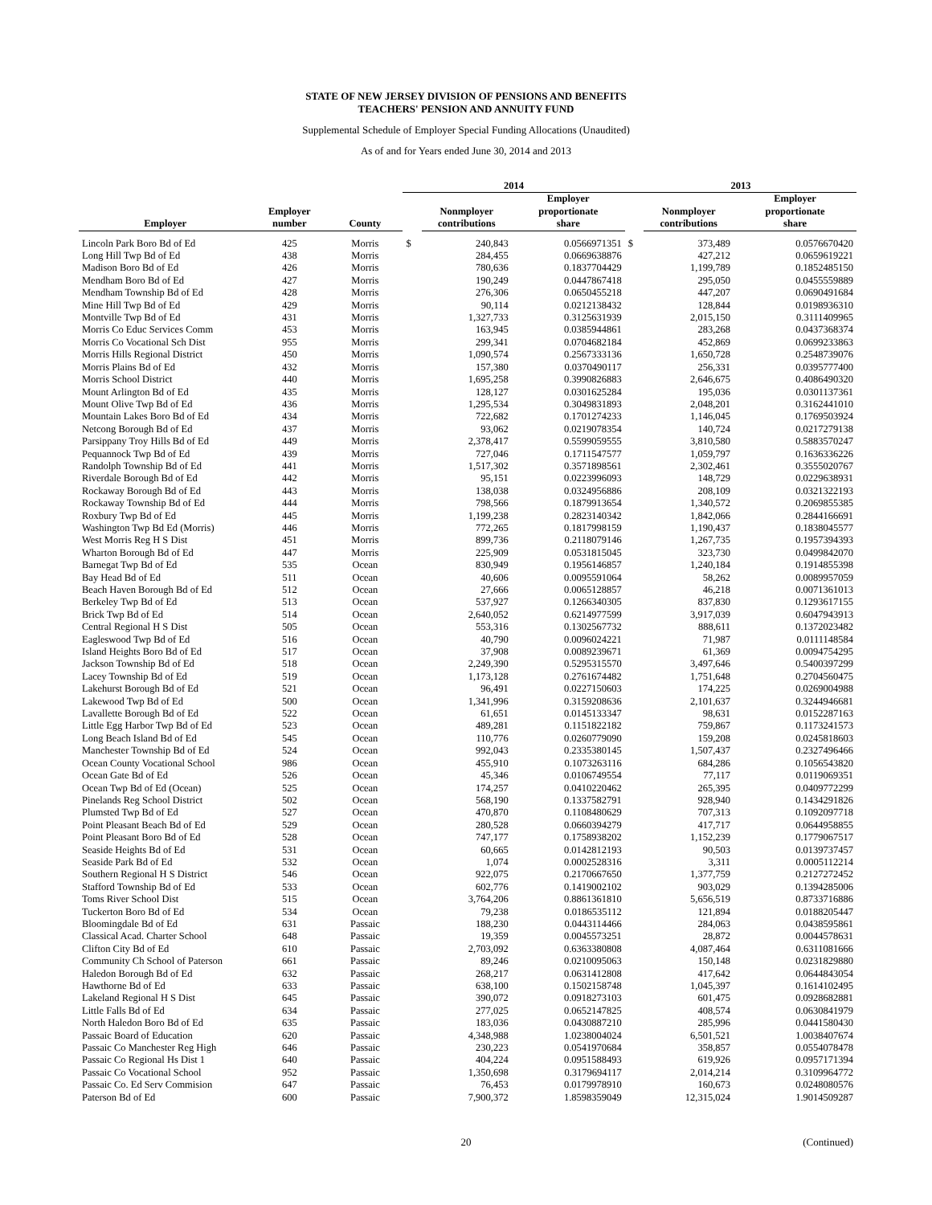STATE OF NEW JERSEY DIVISION OF PENSIONS AND BENEFITS
TEACHERS' PENSION AND ANNUITY FUND
Supplemental Schedule of Employer Special Funding Allocations (Unaudited)
As of and for Years ended June 30, 2014 and 2013
| | | | 2014 | | | 2013 | | |
| --- | --- | --- | --- | --- | --- | --- | --- | --- |
| Employer | Employer number | County | | Nonmployer contributions | Employer proportionate share | | Nonmployer contributions | Employer proportionate share |
| Lincoln Park Boro Bd of Ed | 425 | Morris | $ | 240,843 | 0.0566971351 | $ | 373,489 | 0.0576670420 |
| Long Hill Twp Bd of Ed | 438 | Morris | | 284,455 | 0.0669638876 | | 427,212 | 0.0659619221 |
| Madison Boro Bd of Ed | 426 | Morris | | 780,636 | 0.1837704429 | | 1,199,789 | 0.1852485150 |
| Mendham Boro Bd of Ed | 427 | Morris | | 190,249 | 0.0447867418 | | 295,050 | 0.0455559889 |
| Mendham Township Bd of Ed | 428 | Morris | | 276,306 | 0.0650455218 | | 447,207 | 0.0690491684 |
| Mine Hill Twp Bd of Ed | 429 | Morris | | 90,114 | 0.0212138432 | | 128,844 | 0.0198936310 |
| Montville Twp Bd of Ed | 431 | Morris | | 1,327,733 | 0.3125631939 | | 2,015,150 | 0.3111409965 |
| Morris Co Educ Services Comm | 453 | Morris | | 163,945 | 0.0385944861 | | 283,268 | 0.0437368374 |
| Morris Co Vocational Sch Dist | 955 | Morris | | 299,341 | 0.0704682184 | | 452,869 | 0.0699233863 |
| Morris Hills Regional District | 450 | Morris | | 1,090,574 | 0.2567333136 | | 1,650,728 | 0.2548739076 |
| Morris Plains Bd of Ed | 432 | Morris | | 157,380 | 0.0370490117 | | 256,331 | 0.0395777400 |
| Morris School District | 440 | Morris | | 1,695,258 | 0.3990826883 | | 2,646,675 | 0.4086490320 |
| Mount Arlington Bd of Ed | 435 | Morris | | 128,127 | 0.0301625284 | | 195,036 | 0.0301137361 |
| Mount Olive Twp Bd of Ed | 436 | Morris | | 1,295,534 | 0.3049831893 | | 2,048,201 | 0.3162441010 |
| Mountain Lakes Boro Bd of Ed | 434 | Morris | | 722,682 | 0.1701274233 | | 1,146,045 | 0.1769503924 |
| Netcong Borough Bd of Ed | 437 | Morris | | 93,062 | 0.0219078354 | | 140,724 | 0.0217279138 |
| Parsippany Troy Hills Bd of Ed | 449 | Morris | | 2,378,417 | 0.5599059555 | | 3,810,580 | 0.5883570247 |
| Pequannock Twp Bd of Ed | 439 | Morris | | 727,046 | 0.1711547577 | | 1,059,797 | 0.1636336226 |
| Randolph Township Bd of Ed | 441 | Morris | | 1,517,302 | 0.3571898561 | | 2,302,461 | 0.3555020767 |
| Riverdale Borough Bd of Ed | 442 | Morris | | 95,151 | 0.0223996093 | | 148,729 | 0.0229638931 |
| Rockaway Borough Bd of Ed | 443 | Morris | | 138,038 | 0.0324956886 | | 208,109 | 0.0321322193 |
| Rockaway Township Bd of Ed | 444 | Morris | | 798,566 | 0.1879913654 | | 1,340,572 | 0.2069855385 |
| Roxbury Twp Bd of Ed | 445 | Morris | | 1,199,238 | 0.2823140342 | | 1,842,066 | 0.2844166691 |
| Washington Twp Bd Ed (Morris) | 446 | Morris | | 772,265 | 0.1817998159 | | 1,190,437 | 0.1838045577 |
| West Morris Reg H S Dist | 451 | Morris | | 899,736 | 0.2118079146 | | 1,267,735 | 0.1957394393 |
| Wharton Borough Bd of Ed | 447 | Morris | | 225,909 | 0.0531815045 | | 323,730 | 0.0499842070 |
| Barnegat Twp Bd of Ed | 535 | Ocean | | 830,949 | 0.1956146857 | | 1,240,184 | 0.1914855398 |
| Bay Head Bd of Ed | 511 | Ocean | | 40,606 | 0.0095591064 | | 58,262 | 0.0089957059 |
| Beach Haven Borough Bd of Ed | 512 | Ocean | | 27,666 | 0.0065128857 | | 46,218 | 0.0071361013 |
| Berkeley Twp Bd of Ed | 513 | Ocean | | 537,927 | 0.1266340305 | | 837,830 | 0.1293617155 |
| Brick Twp Bd of Ed | 514 | Ocean | | 2,640,052 | 0.6214977599 | | 3,917,039 | 0.6047943913 |
| Central Regional H S Dist | 505 | Ocean | | 553,316 | 0.1302567732 | | 888,611 | 0.1372023482 |
| Eagleswood Twp Bd of Ed | 516 | Ocean | | 40,790 | 0.0096024221 | | 71,987 | 0.0111148584 |
| Island Heights Boro Bd of Ed | 517 | Ocean | | 37,908 | 0.0089239671 | | 61,369 | 0.0094754295 |
| Jackson Township Bd of Ed | 518 | Ocean | | 2,249,390 | 0.5295315570 | | 3,497,646 | 0.5400397299 |
| Lacey Township Bd of Ed | 519 | Ocean | | 1,173,128 | 0.2761674482 | | 1,751,648 | 0.2704560475 |
| Lakehurst Borough Bd of Ed | 521 | Ocean | | 96,491 | 0.0227150603 | | 174,225 | 0.0269004988 |
| Lakewood Twp Bd of Ed | 500 | Ocean | | 1,341,996 | 0.3159208636 | | 2,101,637 | 0.3244946681 |
| Lavallette Borough Bd of Ed | 522 | Ocean | | 61,651 | 0.0145133347 | | 98,631 | 0.0152287163 |
| Little Egg Harbor Twp Bd of Ed | 523 | Ocean | | 489,281 | 0.1151822182 | | 759,867 | 0.1173241573 |
| Long Beach Island Bd of Ed | 545 | Ocean | | 110,776 | 0.0260779090 | | 159,208 | 0.0245818603 |
| Manchester Township Bd of Ed | 524 | Ocean | | 992,043 | 0.2335380145 | | 1,507,437 | 0.2327496466 |
| Ocean County Vocational School | 986 | Ocean | | 455,910 | 0.1073263116 | | 684,286 | 0.1056543820 |
| Ocean Gate Bd of Ed | 526 | Ocean | | 45,346 | 0.0106749554 | | 77,117 | 0.0119069351 |
| Ocean Twp Bd of Ed (Ocean) | 525 | Ocean | | 174,257 | 0.0410220462 | | 265,395 | 0.0409772299 |
| Pinelands Reg School District | 502 | Ocean | | 568,190 | 0.1337582791 | | 928,940 | 0.1434291826 |
| Plumsted Twp Bd of Ed | 527 | Ocean | | 470,870 | 0.1108480629 | | 707,313 | 0.1092097718 |
| Point Pleasant Beach Bd of Ed | 529 | Ocean | | 280,528 | 0.0660394279 | | 417,717 | 0.0644958855 |
| Point Pleasant Boro Bd of Ed | 528 | Ocean | | 747,177 | 0.1758938202 | | 1,152,239 | 0.1779067517 |
| Seaside Heights Bd of Ed | 531 | Ocean | | 60,665 | 0.0142812193 | | 90,503 | 0.0139737457 |
| Seaside Park Bd of Ed | 532 | Ocean | | 1,074 | 0.0002528316 | | 3,311 | 0.0005112214 |
| Southern Regional H S District | 546 | Ocean | | 922,075 | 0.2170667650 | | 1,377,759 | 0.2127272452 |
| Stafford Township Bd of Ed | 533 | Ocean | | 602,776 | 0.1419002102 | | 903,029 | 0.1394285006 |
| Toms River School Dist | 515 | Ocean | | 3,764,206 | 0.8861361810 | | 5,656,519 | 0.8733716886 |
| Tuckerton Boro Bd of Ed | 534 | Ocean | | 79,238 | 0.0186535112 | | 121,894 | 0.0188205447 |
| Bloomingdale Bd of Ed | 631 | Passaic | | 188,230 | 0.0443114466 | | 284,063 | 0.0438595861 |
| Classical Acad. Charter School | 648 | Passaic | | 19,359 | 0.0045573251 | | 28,872 | 0.0044578631 |
| Clifton City Bd of Ed | 610 | Passaic | | 2,703,092 | 0.6363380808 | | 4,087,464 | 0.6311081666 |
| Community Ch School of Paterson | 661 | Passaic | | 89,246 | 0.0210095063 | | 150,148 | 0.0231829880 |
| Haledon Borough Bd of Ed | 632 | Passaic | | 268,217 | 0.0631412808 | | 417,642 | 0.0644843054 |
| Hawthorne Bd of Ed | 633 | Passaic | | 638,100 | 0.1502158748 | | 1,045,397 | 0.1614102495 |
| Lakeland Regional H S Dist | 645 | Passaic | | 390,072 | 0.0918273103 | | 601,475 | 0.0928682881 |
| Little Falls Bd of Ed | 634 | Passaic | | 277,025 | 0.0652147825 | | 408,574 | 0.0630841979 |
| North Haledon Boro Bd of Ed | 635 | Passaic | | 183,036 | 0.0430887210 | | 285,996 | 0.0441580430 |
| Passaic Board of Education | 620 | Passaic | | 4,348,988 | 1.0238004024 | | 6,501,521 | 1.0038407674 |
| Passaic Co Manchester Reg High | 646 | Passaic | | 230,223 | 0.0541970684 | | 358,857 | 0.0554078478 |
| Passaic Co Regional Hs Dist 1 | 640 | Passaic | | 404,224 | 0.0951588493 | | 619,926 | 0.0957171394 |
| Passaic Co Vocational School | 952 | Passaic | | 1,350,698 | 0.3179694117 | | 2,014,214 | 0.3109964772 |
| Passaic Co. Ed Serv Commision | 647 | Passaic | | 76,453 | 0.0179978910 | | 160,673 | 0.0248080576 |
| Paterson Bd of Ed | 600 | Passaic | | 7,900,372 | 1.8598359049 | | 12,315,024 | 1.9014509287 |
20 (Continued)